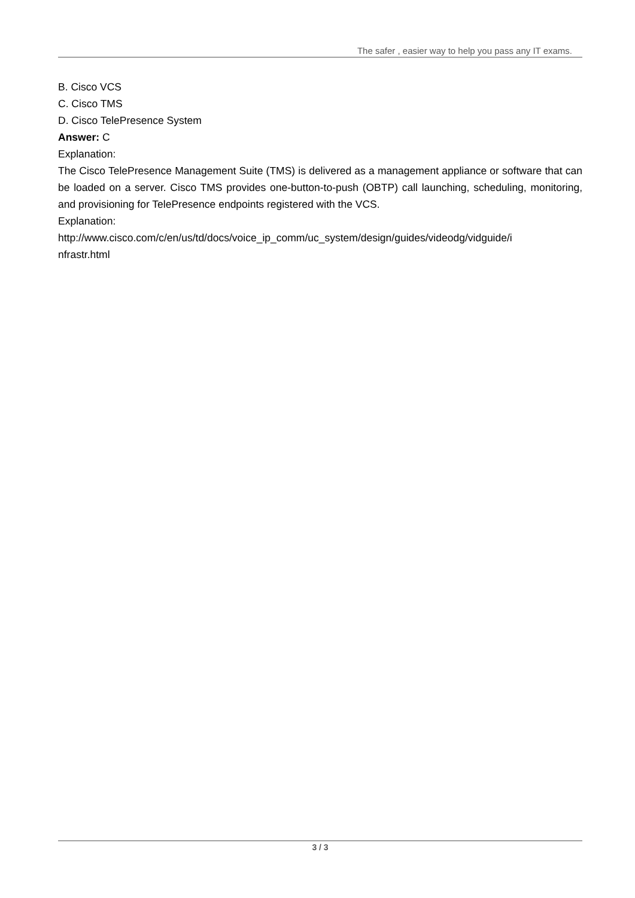The safer , easier way to help you pass any IT exams.
B. Cisco VCS
C. Cisco TMS
D. Cisco TelePresence System
Answer: C
Explanation:
The Cisco TelePresence Management Suite (TMS) is delivered as a management appliance or software that can be loaded on a server. Cisco TMS provides one-button-to-push (OBTP) call launching, scheduling, monitoring, and provisioning for TelePresence endpoints registered with the VCS.
Explanation:
http://www.cisco.com/c/en/us/td/docs/voice_ip_comm/uc_system/design/guides/videodg/vidguide/i
nfrastr.html
3 / 3